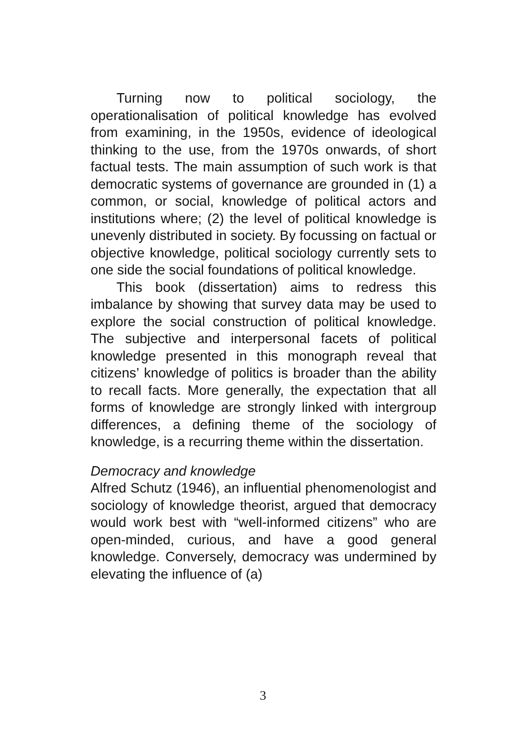Turning now to political sociology, the operationalisation of political knowledge has evolved from examining, in the 1950s, evidence of ideological thinking to the use, from the 1970s onwards, of short factual tests. The main assumption of such work is that democratic systems of governance are grounded in (1) a common, or social, knowledge of political actors and institutions where; (2) the level of political knowledge is unevenly distributed in society. By focussing on factual or objective knowledge, political sociology currently sets to one side the social foundations of political knowledge.
This book (dissertation) aims to redress this imbalance by showing that survey data may be used to explore the social construction of political knowledge. The subjective and interpersonal facets of political knowledge presented in this monograph reveal that citizens’ knowledge of politics is broader than the ability to recall facts. More generally, the expectation that all forms of knowledge are strongly linked with intergroup differences, a defining theme of the sociology of knowledge, is a recurring theme within the dissertation.
Democracy and knowledge
Alfred Schutz (1946), an influential phenomenologist and sociology of knowledge theorist, argued that democracy would work best with “well-informed citizens” who are open-minded, curious, and have a good general knowledge. Conversely, democracy was undermined by elevating the influence of (a)
3